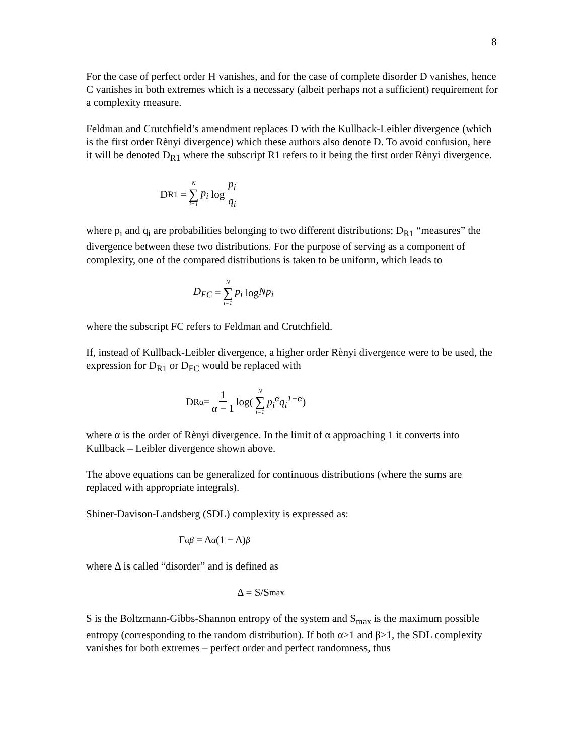8
For the case of perfect order H vanishes, and for the case of complete disorder D vanishes, hence C vanishes in both extremes which is a necessary (albeit perhaps not a sufficient) requirement for a complexity measure.
Feldman and Crutchfield’s amendment replaces D with the Kullback-Leibler divergence (which is the first order Rènyi divergence) which these authors also denote D. To avoid confusion, here it will be denoted D<sub>R1</sub> where the subscript R1 refers to it being the first order Rènyi divergence.
D<sub>R1</sub> = N ∑ i=1 p<sub>i</sub> log p<sub>i</sub> q<sub>i</sub>
where p<sub>i</sub> and q<sub>i</sub> are probabilities belonging to two different distributions; D<sub>R1</sub> “measures” the divergence between these two distributions. For the purpose of serving as a component of complexity, one of the compared distributions is taken to be uniform, which leads to
D<sub>FC</sub> = N ∑ i=1 p<sub>i</sub> log Np<sub>i</sub>
where the subscript FC refers to Feldman and Crutchfield.
If, instead of Kullback-Leibler divergence, a higher order Rènyi divergence were to be used, the expression for D<sub>R1</sub> or D<sub>FC</sub> would be replaced with
D<sub>Rα</sub>= 1 α − 1 log(N ∑ i=1 p<sub>i</sub><sup>α</sup>q<sub>i</sub><sup>1−α</sup>)
where α is the order of Rènyi divergence. In the limit of α approaching 1 it converts into Kullback – Leibler divergence shown above.
The above equations can be generalized for continuous distributions (where the sums are replaced with appropriate integrals).
Shiner-Davison-Landsberg (SDL) complexity is expressed as:
Γ<sub>αβ</sub> = Δ<sup>α</sup> (1 − Δ)<sup>β</sup>
where Δ is called “disorder” and is defined as
Δ = S/S<sub>max</sub>
S is the Boltzmann-Gibbs-Shannon entropy of the system and S<sub>max</sub> is the maximum possible entropy (corresponding to the random distribution). If both α>1 and β>1, the SDL complexity vanishes for both extremes – perfect order and perfect randomness, thus